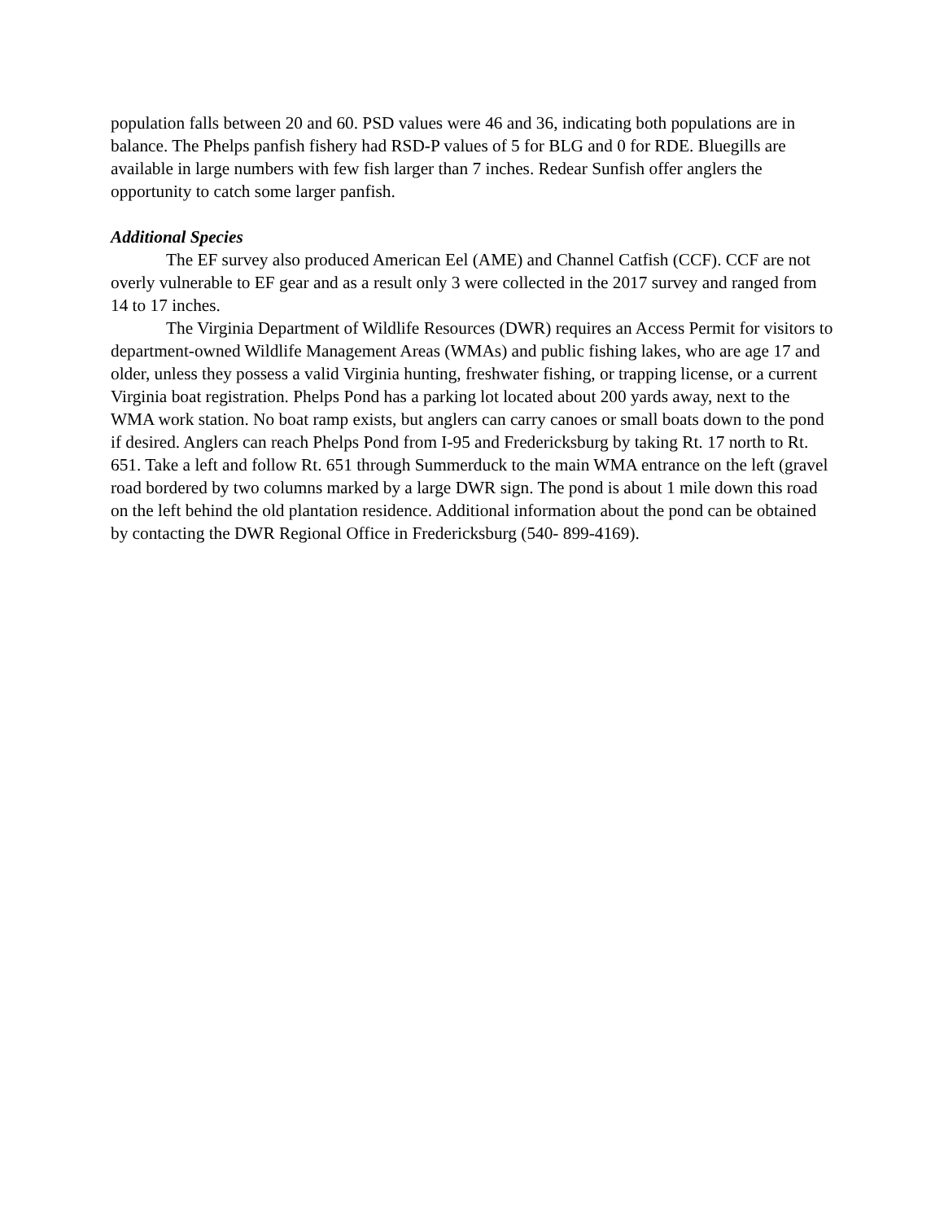population falls between 20 and 60. PSD values were 46 and 36, indicating both populations are in balance. The Phelps panfish fishery had RSD-P values of 5 for BLG and 0 for RDE. Bluegills are available in large numbers with few fish larger than 7 inches. Redear Sunfish offer anglers the opportunity to catch some larger panfish.
Additional Species
The EF survey also produced American Eel (AME) and Channel Catfish (CCF). CCF are not overly vulnerable to EF gear and as a result only 3 were collected in the 2017 survey and ranged from 14 to 17 inches.
The Virginia Department of Wildlife Resources (DWR) requires an Access Permit for visitors to department-owned Wildlife Management Areas (WMAs) and public fishing lakes, who are age 17 and older, unless they possess a valid Virginia hunting, freshwater fishing, or trapping license, or a current Virginia boat registration. Phelps Pond has a parking lot located about 200 yards away, next to the WMA work station. No boat ramp exists, but anglers can carry canoes or small boats down to the pond if desired. Anglers can reach Phelps Pond from I-95 and Fredericksburg by taking Rt. 17 north to Rt. 651. Take a left and follow Rt. 651 through Summerduck to the main WMA entrance on the left (gravel road bordered by two columns marked by a large DWR sign. The pond is about 1 mile down this road on the left behind the old plantation residence. Additional information about the pond can be obtained by contacting the DWR Regional Office in Fredericksburg (540- 899-4169).